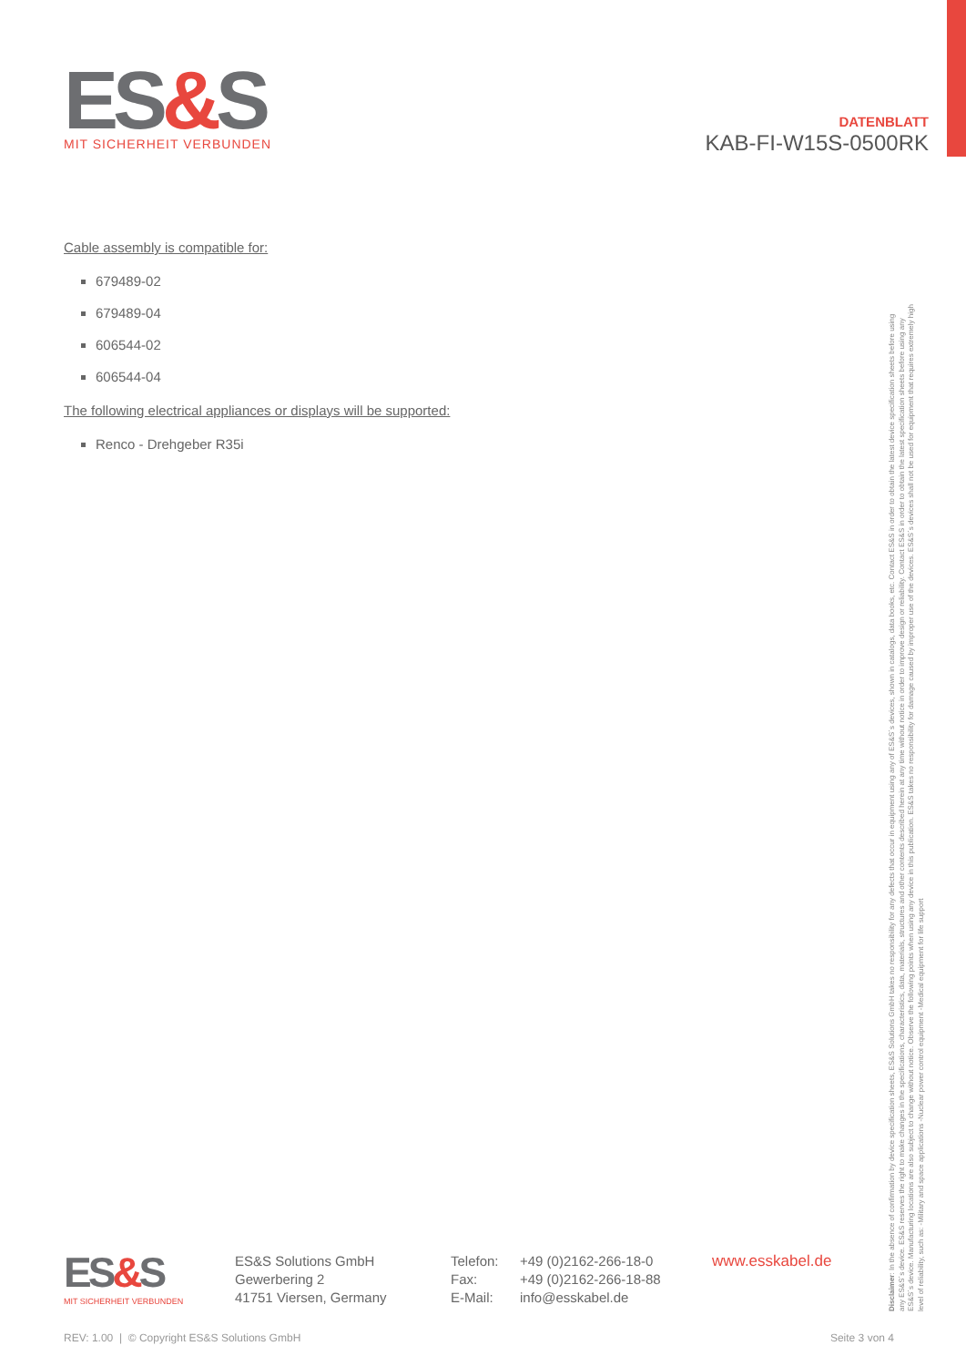ES&S
MIT SICHERHEIT VERBUNDEN
DATENBLATT
KAB-FI-W15S-0500RK
Cable assembly is compatible for:
679489-02
679489-04
606544-02
606544-04
The following electrical appliances or displays will be supported:
Renco - Drehgeber R35i
Disclaimer: In the absence of confirmation by device specification sheets, ES&S Solutions GmbH takes no responsibility for any defects that occur in equipment using any of ES&S´s devices, shown in catalogs, data books, etc. Contact ES&S in order to obtain the latest device specification sheets before using any ES&S´s device. ES&S reserves the right to make changes in the specifications, characteristics, data, materials, structures and other contents described herein at any time without notice in order to improve design or reliability. Contact ES&S in order to obtain the latest specification sheets before using any ES&S´s device. Manufacturing locations are also subject to change without notice. Observe the following points when using any device in this publication. ES&S takes no responsibility for damage caused by improper use of the devices. ES&S´s devices shall not be used for equipment that requires extremely high level of reliability, such as: -Military and space applications -Nuclear power control equipment -Medical equipment for life support
ES&S
MIT SICHERHEIT VERBUNDEN
ES&S Solutions GmbH
Gewerbering 2
41751 Viersen, Germany
Telefon:
Fax:
E-Mail:
+49 (0)2162-266-18-0
+49 (0)2162-266-18-88
info@esskabel.de
www.esskabel.de
REV: 1.00 | © Copyright ES&S Solutions GmbH Seite 3 von 4